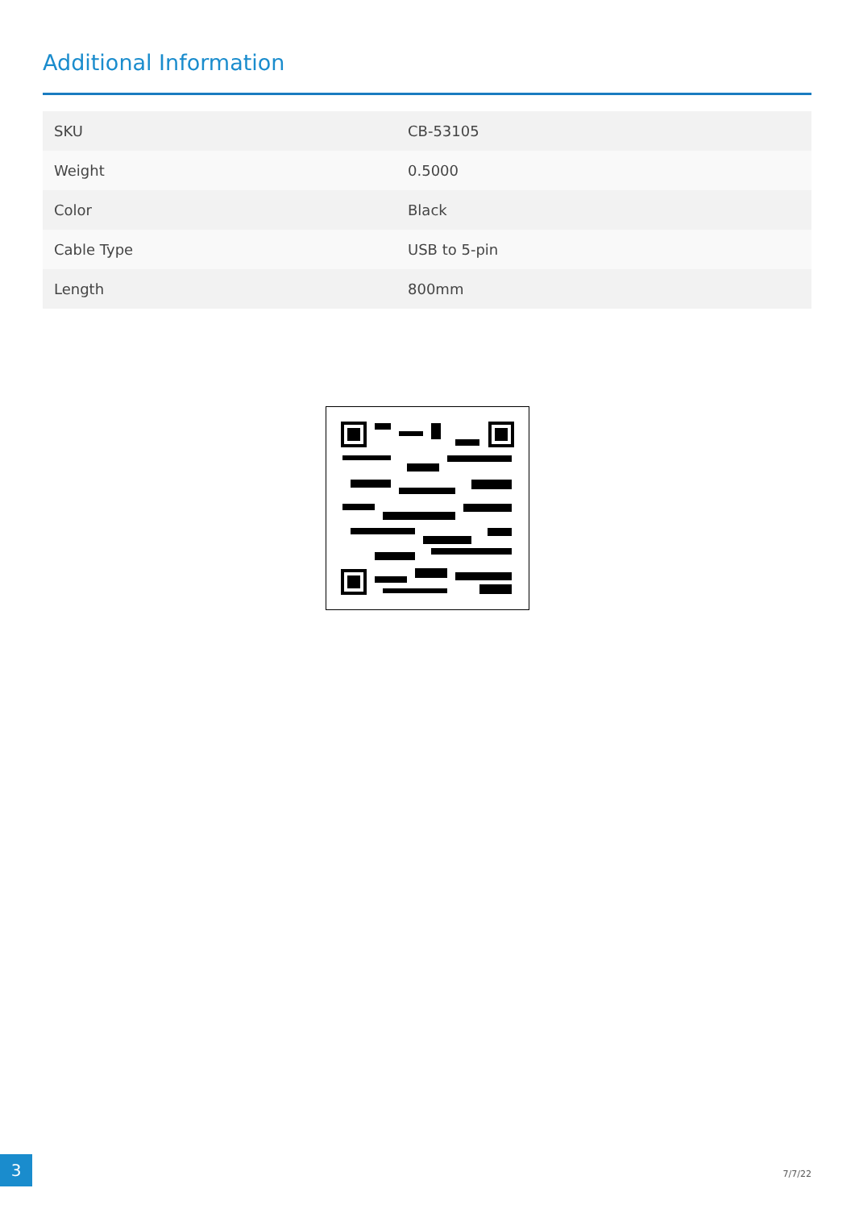Additional Information
| SKU | CB-53105 |
| Weight | 0.5000 |
| Color | Black |
| Cable Type | USB to 5-pin |
| Length | 800mm |
3
7/7/22